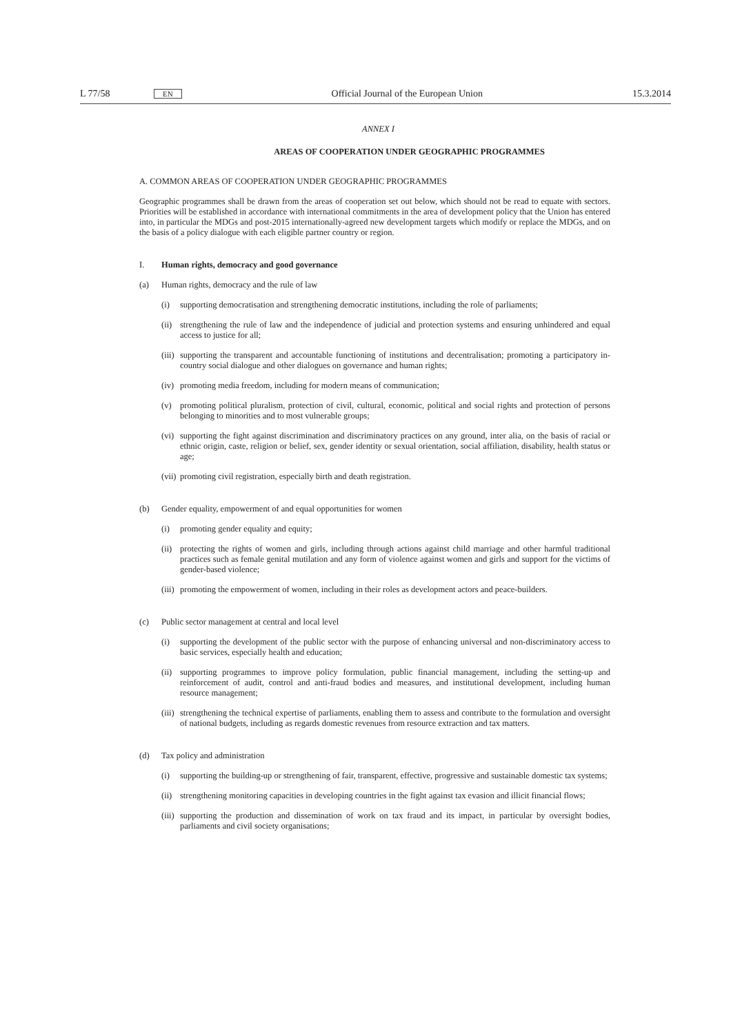L 77/58 EN Official Journal of the European Union 15.3.2014
ANNEX I
AREAS OF COOPERATION UNDER GEOGRAPHIC PROGRAMMES
A. COMMON AREAS OF COOPERATION UNDER GEOGRAPHIC PROGRAMMES
Geographic programmes shall be drawn from the areas of cooperation set out below, which should not be read to equate with sectors. Priorities will be established in accordance with international commitments in the area of development policy that the Union has entered into, in particular the MDGs and post-2015 internationally-agreed new development targets which modify or replace the MDGs, and on the basis of a policy dialogue with each eligible partner country or region.
I. Human rights, democracy and good governance
(a) Human rights, democracy and the rule of law
(i) supporting democratisation and strengthening democratic institutions, including the role of parliaments;
(ii) strengthening the rule of law and the independence of judicial and protection systems and ensuring unhindered and equal access to justice for all;
(iii) supporting the transparent and accountable functioning of institutions and decentralisation; promoting a participatory in-country social dialogue and other dialogues on governance and human rights;
(iv) promoting media freedom, including for modern means of communication;
(v) promoting political pluralism, protection of civil, cultural, economic, political and social rights and protection of persons belonging to minorities and to most vulnerable groups;
(vi) supporting the fight against discrimination and discriminatory practices on any ground, inter alia, on the basis of racial or ethnic origin, caste, religion or belief, sex, gender identity or sexual orientation, social affiliation, disability, health status or age;
(vii) promoting civil registration, especially birth and death registration.
(b) Gender equality, empowerment of and equal opportunities for women
(i) promoting gender equality and equity;
(ii) protecting the rights of women and girls, including through actions against child marriage and other harmful traditional practices such as female genital mutilation and any form of violence against women and girls and support for the victims of gender-based violence;
(iii) promoting the empowerment of women, including in their roles as development actors and peace-builders.
(c) Public sector management at central and local level
(i) supporting the development of the public sector with the purpose of enhancing universal and non-discriminatory access to basic services, especially health and education;
(ii) supporting programmes to improve policy formulation, public financial management, including the setting-up and reinforcement of audit, control and anti-fraud bodies and measures, and institutional development, including human resource management;
(iii) strengthening the technical expertise of parliaments, enabling them to assess and contribute to the formulation and oversight of national budgets, including as regards domestic revenues from resource extraction and tax matters.
(d) Tax policy and administration
(i) supporting the building-up or strengthening of fair, transparent, effective, progressive and sustainable domestic tax systems;
(ii) strengthening monitoring capacities in developing countries in the fight against tax evasion and illicit financial flows;
(iii) supporting the production and dissemination of work on tax fraud and its impact, in particular by oversight bodies, parliaments and civil society organisations;